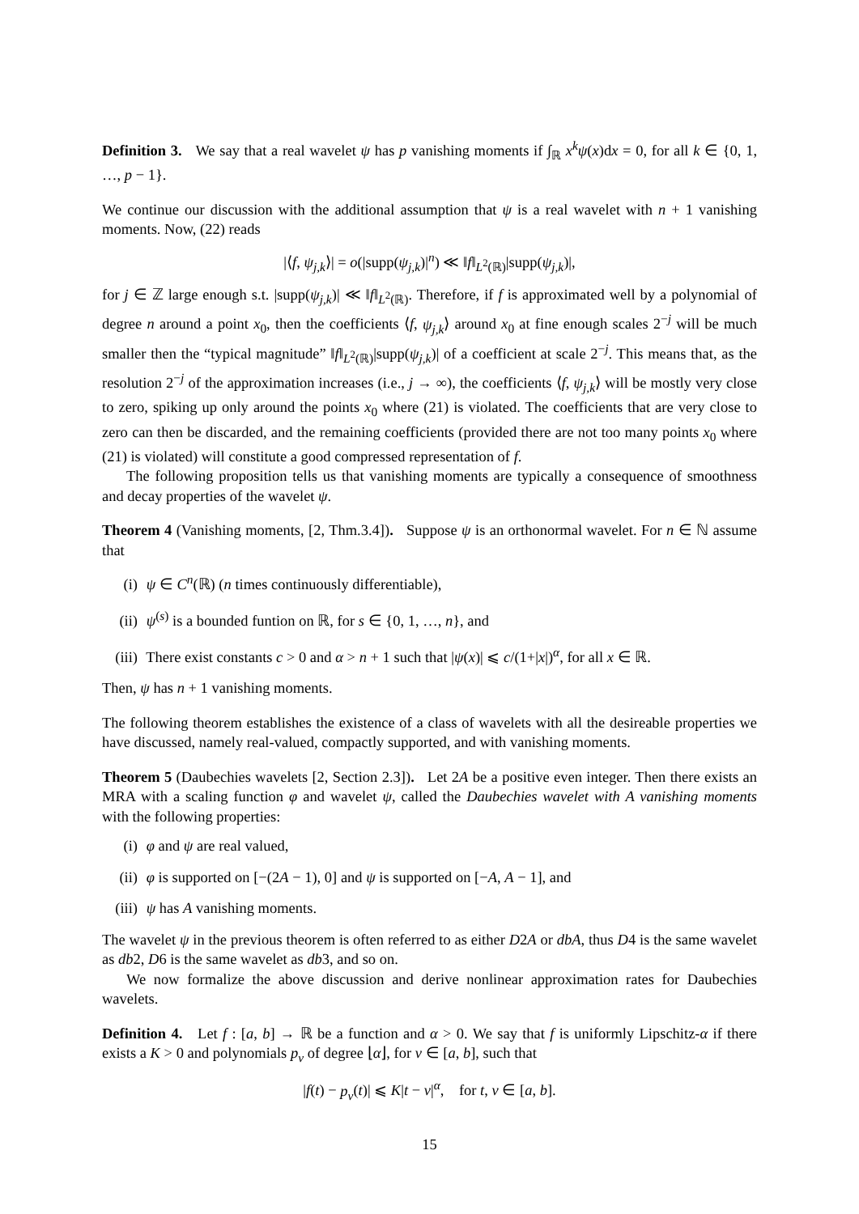Definition 3. We say that a real wavelet ψ has p vanishing moments if ∫<sub>ℝ</sub> x<sup>k</sup>ψ(x)dx = 0, for all k ∈ {0, 1, …, p − 1}.
We continue our discussion with the additional assumption that ψ is a real wavelet with n + 1 vanishing moments. Now, (22) reads
|⟨f, ψ<sub>j,k</sub>⟩| = o(|supp(ψ<sub>j,k</sub>)|<sup>n</sup>) ≪ ‖f‖<sub>L<sup>2</sup>(ℝ)</sub>|supp(ψ<sub>j,k</sub>)|,
for j ∈ ℤ large enough s.t. |supp(ψ<sub>j,k</sub>)| ≪ ‖f‖<sub>L<sup>2</sup>(ℝ)</sub>. Therefore, if f is approximated well by a polynomial of degree n around a point x<sub>0</sub>, then the coefficients ⟨f, ψ<sub>j,k</sub>⟩ around x<sub>0</sub> at fine enough scales 2<sup>−j</sup> will be much smaller then the “typical magnitude” ‖f‖<sub>L<sup>2</sup>(ℝ)</sub>|supp(ψ<sub>j,k</sub>)| of a coefficient at scale 2<sup>−j</sup>. This means that, as the resolution 2<sup>−j</sup> of the approximation increases (i.e., j → ∞), the coefficients ⟨f, ψ<sub>j,k</sub>⟩ will be mostly very close to zero, spiking up only around the points x<sub>0</sub> where (21) is violated. The coefficients that are very close to zero can then be discarded, and the remaining coefficients (provided there are not too many points x<sub>0</sub> where (21) is violated) will constitute a good compressed representation of f.
The following proposition tells us that vanishing moments are typically a consequence of smoothness and decay properties of the wavelet ψ.
Theorem 4 (Vanishing moments, [2, Thm.3.4]). Suppose ψ is an orthonormal wavelet. For n ∈ ℕ assume that
(i) ψ ∈ C<sup>n</sup>(ℝ) (n times continuously differentiable),
(ii) ψ<sup>(s)</sup> is a bounded funtion on ℝ, for s ∈ {0, 1, …, n}, and
(iii) There exist constants c > 0 and α > n + 1 such that |ψ(x)| ⩽ c/(1+|x|)<sup>α</sup>, for all x ∈ ℝ.
Then, ψ has n + 1 vanishing moments.
The following theorem establishes the existence of a class of wavelets with all the desireable properties we have discussed, namely real-valued, compactly supported, and with vanishing moments.
Theorem 5 (Daubechies wavelets [2, Section 2.3]). Let 2A be a positive even integer. Then there exists an MRA with a scaling function φ and wavelet ψ, called the Daubechies wavelet with A vanishing moments with the following properties:
(i) φ and ψ are real valued,
(ii) φ is supported on [−(2A − 1), 0] and ψ is supported on [−A, A − 1], and
(iii) ψ has A vanishing moments.
The wavelet ψ in the previous theorem is often referred to as either D2A or dbA, thus D4 is the same wavelet as db2, D6 is the same wavelet as db3, and so on.
We now formalize the above discussion and derive nonlinear approximation rates for Daubechies wavelets.
Definition 4. Let f : [a, b] → ℝ be a function and α > 0. We say that f is uniformly Lipschitz-α if there exists a K > 0 and polynomials p<sub>v</sub> of degree ⌊α⌋, for v ∈ [a, b], such that
|f(t) − p<sub>v</sub>(t)| ⩽ K|t − v|<sup>α</sup>, for t, v ∈ [a, b].
15